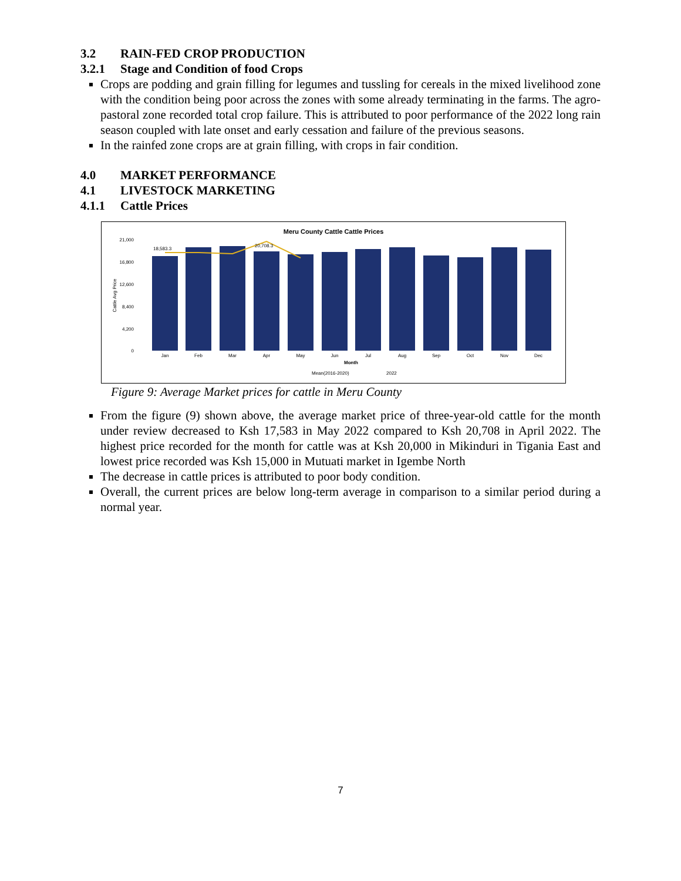3.2 RAIN-FED CROP PRODUCTION
3.2.1 Stage and Condition of food Crops
Crops are podding and grain filling for legumes and tussling for cereals in the mixed livelihood zone with the condition being poor across the zones with some already terminating in the farms. The agro-pastoral zone recorded total crop failure. This is attributed to poor performance of the 2022 long rain season coupled with late onset and early cessation and failure of the previous seasons.
In the rainfed zone crops are at grain filling, with crops in fair condition.
4.0 MARKET PERFORMANCE
4.1 LIVESTOCK MARKETING
4.1.1 Cattle Prices
Meru County Cattle Cattle Prices
21,000
16,800
12,600
8,400
4,200
0
Cattle Avg Price
18,583.3
20,708.3
Jan
Feb
Mar
Apr
May
Jun
Jul
Aug
Sep
Oct
Nov
Dec
Month
Mean(2016-2020)
2022
Figure 9: Average Market prices for cattle in Meru County
From the figure (9) shown above, the average market price of three-year-old cattle for the month under review decreased to Ksh 17,583 in May 2022 compared to Ksh 20,708 in April 2022. The highest price recorded for the month for cattle was at Ksh 20,000 in Mikinduri in Tigania East and lowest price recorded was Ksh 15,000 in Mutuati market in Igembe North
The decrease in cattle prices is attributed to poor body condition.
Overall, the current prices are below long-term average in comparison to a similar period during a normal year.
7